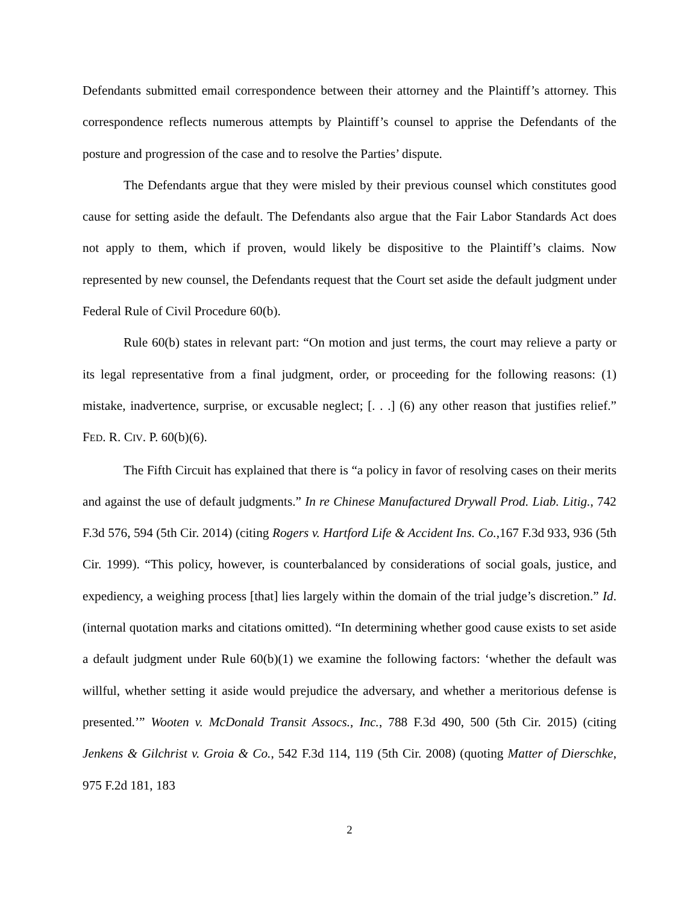Defendants submitted email correspondence between their attorney and the Plaintiff’s attorney. This correspondence reflects numerous attempts by Plaintiff’s counsel to apprise the Defendants of the posture and progression of the case and to resolve the Parties’ dispute.
The Defendants argue that they were misled by their previous counsel which constitutes good cause for setting aside the default. The Defendants also argue that the Fair Labor Standards Act does not apply to them, which if proven, would likely be dispositive to the Plaintiff’s claims. Now represented by new counsel, the Defendants request that the Court set aside the default judgment under Federal Rule of Civil Procedure 60(b).
Rule 60(b) states in relevant part: “On motion and just terms, the court may relieve a party or its legal representative from a final judgment, order, or proceeding for the following reasons: (1) mistake, inadvertence, surprise, or excusable neglect; [. . .] (6) any other reason that justifies relief.” FED. R. CIV. P. 60(b)(6).
The Fifth Circuit has explained that there is “a policy in favor of resolving cases on their merits and against the use of default judgments.” In re Chinese Manufactured Drywall Prod. Liab. Litig., 742 F.3d 576, 594 (5th Cir. 2014) (citing Rogers v. Hartford Life & Accident Ins. Co.,167 F.3d 933, 936 (5th Cir. 1999). “This policy, however, is counterbalanced by considerations of social goals, justice, and expediency, a weighing process [that] lies largely within the domain of the trial judge’s discretion.” Id. (internal quotation marks and citations omitted). “In determining whether good cause exists to set aside a default judgment under Rule 60(b)(1) we examine the following factors: ‘whether the default was willful, whether setting it aside would prejudice the adversary, and whether a meritorious defense is presented.’” Wooten v. McDonald Transit Assocs., Inc., 788 F.3d 490, 500 (5th Cir. 2015) (citing Jenkens & Gilchrist v. Groia & Co., 542 F.3d 114, 119 (5th Cir. 2008) (quoting Matter of Dierschke, 975 F.2d 181, 183
2